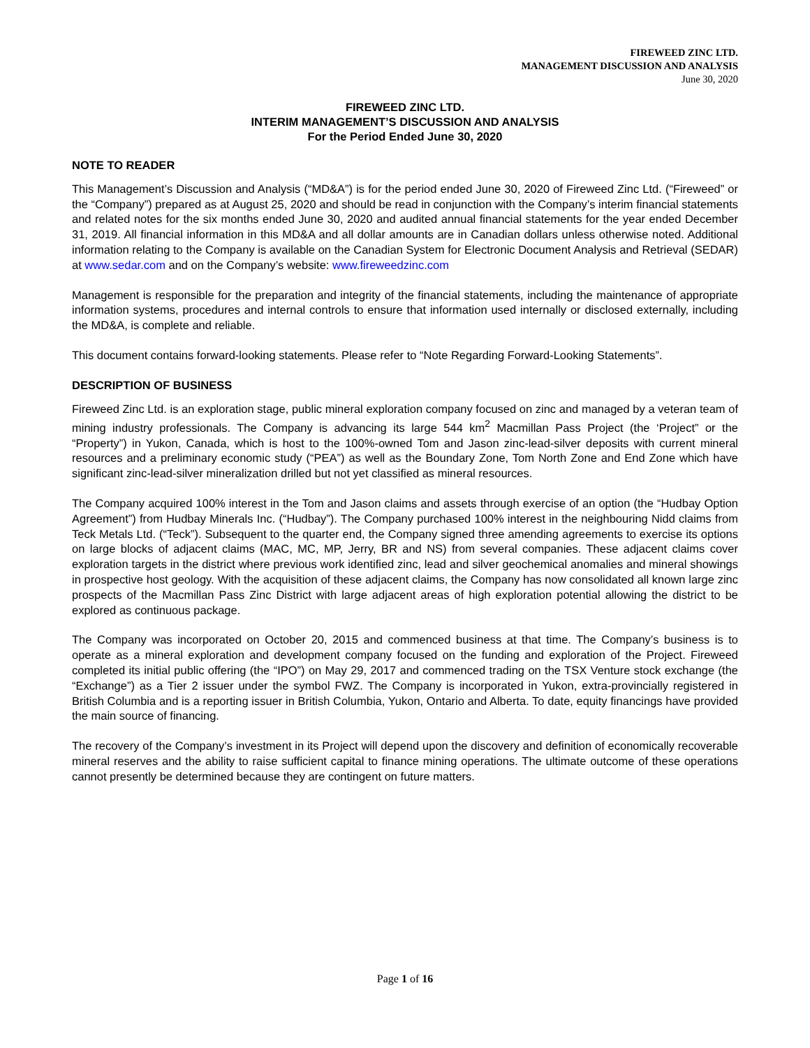FIREWEED ZINC LTD.
MANAGEMENT DISCUSSION AND ANALYSIS
June 30, 2020
FIREWEED ZINC LTD.
INTERIM MANAGEMENT’S DISCUSSION AND ANALYSIS
For the Period Ended June 30, 2020
NOTE TO READER
This Management’s Discussion and Analysis (“MD&A”) is for the period ended June 30, 2020 of Fireweed Zinc Ltd. (“Fireweed” or the “Company”) prepared as at August 25, 2020 and should be read in conjunction with the Company’s interim financial statements and related notes for the six months ended June 30, 2020 and audited annual financial statements for the year ended December 31, 2019. All financial information in this MD&A and all dollar amounts are in Canadian dollars unless otherwise noted. Additional information relating to the Company is available on the Canadian System for Electronic Document Analysis and Retrieval (SEDAR) at www.sedar.com and on the Company’s website: www.fireweedzinc.com
Management is responsible for the preparation and integrity of the financial statements, including the maintenance of appropriate information systems, procedures and internal controls to ensure that information used internally or disclosed externally, including the MD&A, is complete and reliable.
This document contains forward-looking statements. Please refer to “Note Regarding Forward-Looking Statements”.
DESCRIPTION OF BUSINESS
Fireweed Zinc Ltd. is an exploration stage, public mineral exploration company focused on zinc and managed by a veteran team of mining industry professionals. The Company is advancing its large 544 km<sup>2</sup> Macmillan Pass Project (the ‘Project” or the “Property”) in Yukon, Canada, which is host to the 100%-owned Tom and Jason zinc-lead-silver deposits with current mineral resources and a preliminary economic study (“PEA”) as well as the Boundary Zone, Tom North Zone and End Zone which have significant zinc-lead-silver mineralization drilled but not yet classified as mineral resources.
The Company acquired 100% interest in the Tom and Jason claims and assets through exercise of an option (the “Hudbay Option Agreement”) from Hudbay Minerals Inc. (“Hudbay”). The Company purchased 100% interest in the neighbouring Nidd claims from Teck Metals Ltd. (“Teck”). Subsequent to the quarter end, the Company signed three amending agreements to exercise its options on large blocks of adjacent claims (MAC, MC, MP, Jerry, BR and NS) from several companies. These adjacent claims cover exploration targets in the district where previous work identified zinc, lead and silver geochemical anomalies and mineral showings in prospective host geology. With the acquisition of these adjacent claims, the Company has now consolidated all known large zinc prospects of the Macmillan Pass Zinc District with large adjacent areas of high exploration potential allowing the district to be explored as continuous package.
The Company was incorporated on October 20, 2015 and commenced business at that time. The Company’s business is to operate as a mineral exploration and development company focused on the funding and exploration of the Project. Fireweed completed its initial public offering (the “IPO”) on May 29, 2017 and commenced trading on the TSX Venture stock exchange (the “Exchange”) as a Tier 2 issuer under the symbol FWZ. The Company is incorporated in Yukon, extra-provincially registered in British Columbia and is a reporting issuer in British Columbia, Yukon, Ontario and Alberta. To date, equity financings have provided the main source of financing.
The recovery of the Company’s investment in its Project will depend upon the discovery and definition of economically recoverable mineral reserves and the ability to raise sufficient capital to finance mining operations. The ultimate outcome of these operations cannot presently be determined because they are contingent on future matters.
Page 1 of 16